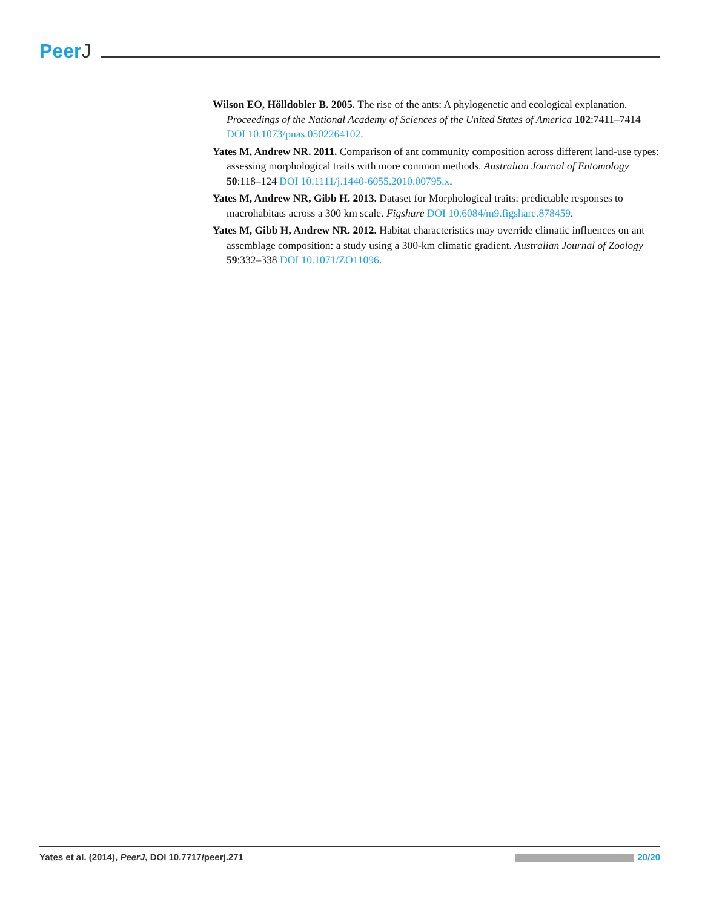PeerJ
Wilson EO, Hölldobler B. 2005. The rise of the ants: A phylogenetic and ecological explanation. Proceedings of the National Academy of Sciences of the United States of America 102:7411–7414 DOI 10.1073/pnas.0502264102.
Yates M, Andrew NR. 2011. Comparison of ant community composition across different land-use types: assessing morphological traits with more common methods. Australian Journal of Entomology 50:118–124 DOI 10.1111/j.1440-6055.2010.00795.x.
Yates M, Andrew NR, Gibb H. 2013. Dataset for Morphological traits: predictable responses to macrohabitats across a 300 km scale. Figshare DOI 10.6084/m9.figshare.878459.
Yates M, Gibb H, Andrew NR. 2012. Habitat characteristics may override climatic influences on ant assemblage composition: a study using a 300-km climatic gradient. Australian Journal of Zoology 59:332–338 DOI 10.1071/ZO11096.
Yates et al. (2014), PeerJ, DOI 10.7717/peerj.271
20/20